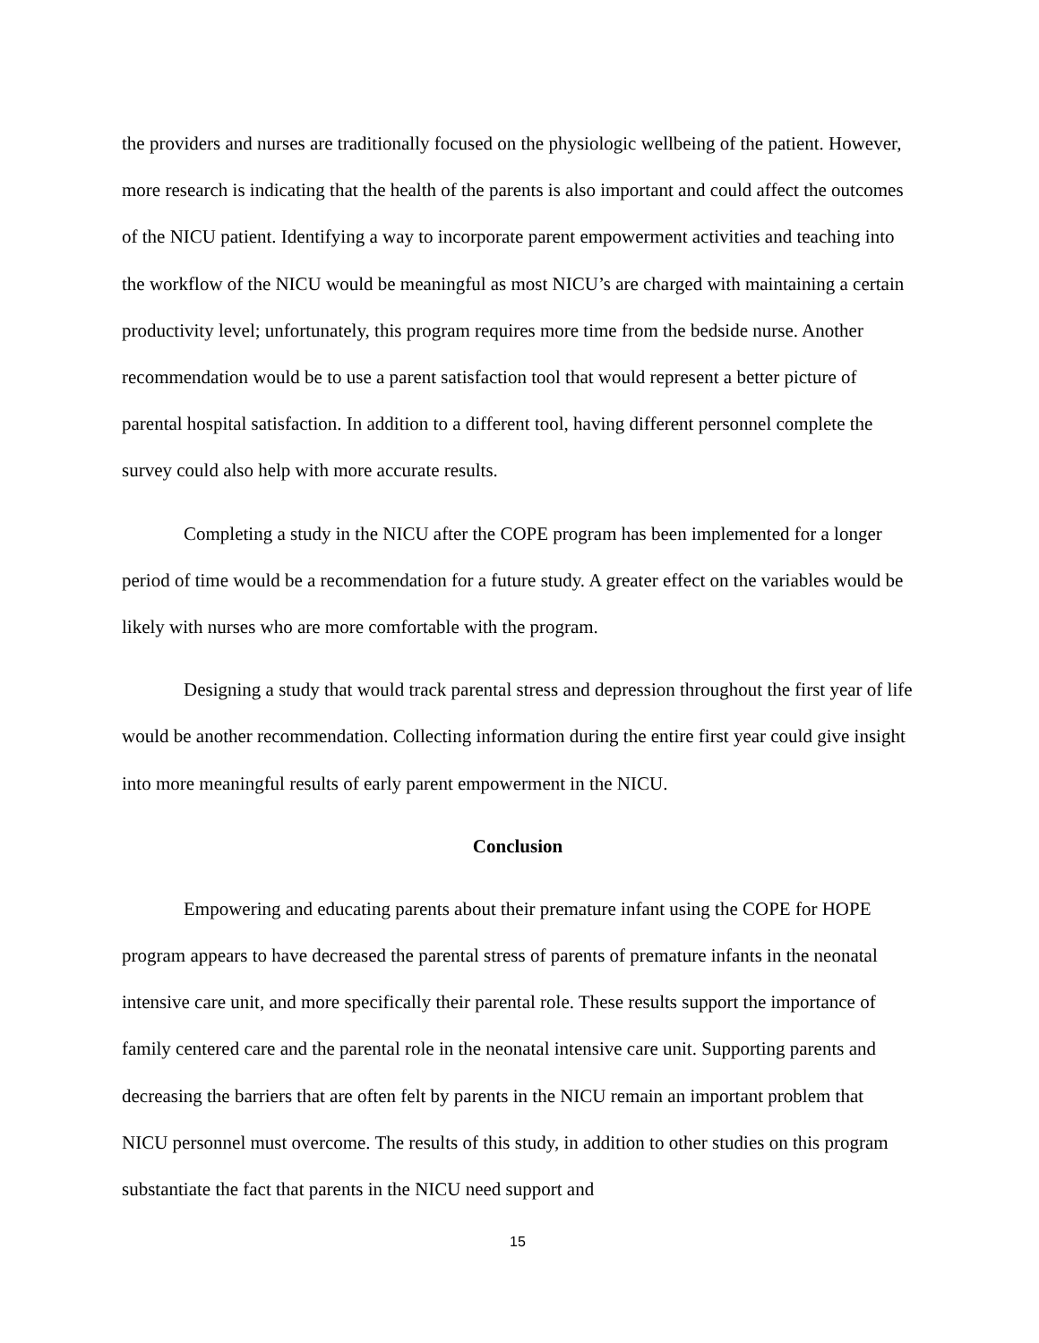the providers and nurses are traditionally focused on the physiologic wellbeing of the patient. However, more research is indicating that the health of the parents is also important and could affect the outcomes of the NICU patient. Identifying a way to incorporate parent empowerment activities and teaching into the workflow of the NICU would be meaningful as most NICU’s are charged with maintaining a certain productivity level; unfortunately, this program requires more time from the bedside nurse. Another recommendation would be to use a parent satisfaction tool that would represent a better picture of parental hospital satisfaction. In addition to a different tool, having different personnel complete the survey could also help with more accurate results.
Completing a study in the NICU after the COPE program has been implemented for a longer period of time would be a recommendation for a future study. A greater effect on the variables would be likely with nurses who are more comfortable with the program.
Designing a study that would track parental stress and depression throughout the first year of life would be another recommendation. Collecting information during the entire first year could give insight into more meaningful results of early parent empowerment in the NICU.
Conclusion
Empowering and educating parents about their premature infant using the COPE for HOPE program appears to have decreased the parental stress of parents of premature infants in the neonatal intensive care unit, and more specifically their parental role. These results support the importance of family centered care and the parental role in the neonatal intensive care unit. Supporting parents and decreasing the barriers that are often felt by parents in the NICU remain an important problem that NICU personnel must overcome. The results of this study, in addition to other studies on this program substantiate the fact that parents in the NICU need support and
15